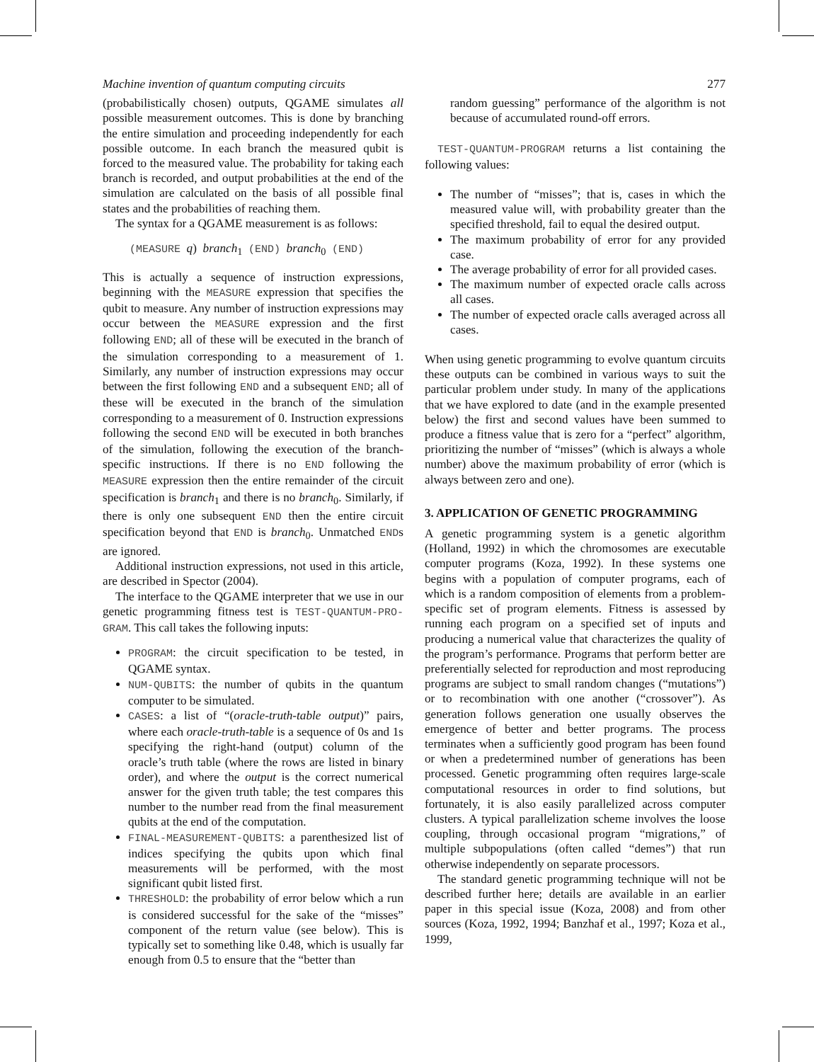Machine invention of quantum computing circuits 277
(probabilistically chosen) outputs, QGAME simulates all possible measurement outcomes. This is done by branching the entire simulation and proceeding independently for each possible outcome. In each branch the measured qubit is forced to the measured value. The probability for taking each branch is recorded, and output probabilities at the end of the simulation are calculated on the basis of all possible final states and the probabilities of reaching them.
The syntax for a QGAME measurement is as follows:
(MEASURE q) branch<sub>1</sub> (END) branch<sub>0</sub> (END)
This is actually a sequence of instruction expressions, beginning with the MEASURE expression that specifies the qubit to measure. Any number of instruction expressions may occur between the MEASURE expression and the first following END; all of these will be executed in the branch of the simulation corresponding to a measurement of 1. Similarly, any number of instruction expressions may occur between the first following END and a subsequent END; all of these will be executed in the branch of the simulation corresponding to a measurement of 0. Instruction expressions following the second END will be executed in both branches of the simulation, following the execution of the branch-specific instructions. If there is no END following the MEASURE expression then the entire remainder of the circuit specification is branch<sub>1</sub> and there is no branch<sub>0</sub>. Similarly, if there is only one subsequent END then the entire circuit specification beyond that END is branch<sub>0</sub>. Unmatched ENDs are ignored.
Additional instruction expressions, not used in this article, are described in Spector (2004).
The interface to the QGAME interpreter that we use in our genetic programming fitness test is TEST-QUANTUM-PRO-GRAM. This call takes the following inputs:
PROGRAM: the circuit specification to be tested, in QGAME syntax.
NUM-QUBITS: the number of qubits in the quantum computer to be simulated.
CASES: a list of “(oracle-truth-table output)” pairs, where each oracle-truth-table is a sequence of 0s and 1s specifying the right-hand (output) column of the oracle’s truth table (where the rows are listed in binary order), and where the output is the correct numerical answer for the given truth table; the test compares this number to the number read from the final measurement qubits at the end of the computation.
FINAL-MEASUREMENT-QUBITS: a parenthesized list of indices specifying the qubits upon which final measurements will be performed, with the most significant qubit listed first.
THRESHOLD: the probability of error below which a run is considered successful for the sake of the “misses” component of the return value (see below). This is typically set to something like 0.48, which is usually far enough from 0.5 to ensure that the “better than
random guessing” performance of the algorithm is not because of accumulated round-off errors.
TEST-QUANTUM-PROGRAM returns a list containing the following values:
The number of “misses”; that is, cases in which the measured value will, with probability greater than the specified threshold, fail to equal the desired output.
The maximum probability of error for any provided case.
The average probability of error for all provided cases.
The maximum number of expected oracle calls across all cases.
The number of expected oracle calls averaged across all cases.
When using genetic programming to evolve quantum circuits these outputs can be combined in various ways to suit the particular problem under study. In many of the applications that we have explored to date (and in the example presented below) the first and second values have been summed to produce a fitness value that is zero for a “perfect” algorithm, prioritizing the number of “misses” (which is always a whole number) above the maximum probability of error (which is always between zero and one).
3. APPLICATION OF GENETIC PROGRAMMING
A genetic programming system is a genetic algorithm (Holland, 1992) in which the chromosomes are executable computer programs (Koza, 1992). In these systems one begins with a population of computer programs, each of which is a random composition of elements from a problem-specific set of program elements. Fitness is assessed by running each program on a specified set of inputs and producing a numerical value that characterizes the quality of the program’s performance. Programs that perform better are preferentially selected for reproduction and most reproducing programs are subject to small random changes (“mutations”) or to recombination with one another (“crossover”). As generation follows generation one usually observes the emergence of better and better programs. The process terminates when a sufficiently good program has been found or when a predetermined number of generations has been processed. Genetic programming often requires large-scale computational resources in order to find solutions, but fortunately, it is also easily parallelized across computer clusters. A typical parallelization scheme involves the loose coupling, through occasional program “migrations,” of multiple subpopulations (often called “demes”) that run otherwise independently on separate processors.
The standard genetic programming technique will not be described further here; details are available in an earlier paper in this special issue (Koza, 2008) and from other sources (Koza, 1992, 1994; Banzhaf et al., 1997; Koza et al., 1999,